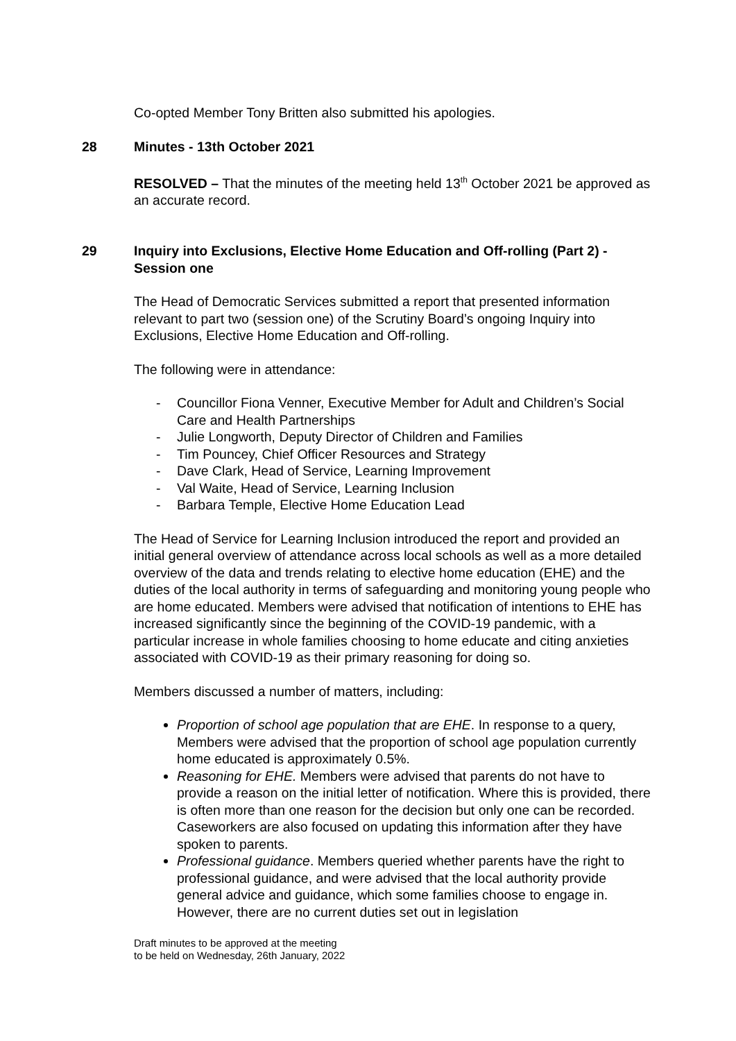Co-opted Member Tony Britten also submitted his apologies.
28 Minutes - 13th October 2021
RESOLVED – That the minutes of the meeting held 13<sup>th</sup> October 2021 be approved as an accurate record.
29 Inquiry into Exclusions, Elective Home Education and Off-rolling (Part 2) - Session one
The Head of Democratic Services submitted a report that presented information relevant to part two (session one) of the Scrutiny Board’s ongoing Inquiry into Exclusions, Elective Home Education and Off-rolling.
The following were in attendance:
- Councillor Fiona Venner, Executive Member for Adult and Children’s Social Care and Health Partnerships
- Julie Longworth, Deputy Director of Children and Families
- Tim Pouncey, Chief Officer Resources and Strategy
- Dave Clark, Head of Service, Learning Improvement
- Val Waite, Head of Service, Learning Inclusion
- Barbara Temple, Elective Home Education Lead
The Head of Service for Learning Inclusion introduced the report and provided an initial general overview of attendance across local schools as well as a more detailed overview of the data and trends relating to elective home education (EHE) and the duties of the local authority in terms of safeguarding and monitoring young people who are home educated. Members were advised that notification of intentions to EHE has increased significantly since the beginning of the COVID-19 pandemic, with a particular increase in whole families choosing to home educate and citing anxieties associated with COVID-19 as their primary reasoning for doing so.
Members discussed a number of matters, including:
Proportion of school age population that are EHE. In response to a query, Members were advised that the proportion of school age population currently home educated is approximately 0.5%.
Reasoning for EHE. Members were advised that parents do not have to provide a reason on the initial letter of notification. Where this is provided, there is often more than one reason for the decision but only one can be recorded. Caseworkers are also focused on updating this information after they have spoken to parents.
Professional guidance. Members queried whether parents have the right to professional guidance, and were advised that the local authority provide general advice and guidance, which some families choose to engage in. However, there are no current duties set out in legislation
Draft minutes to be approved at the meeting
to be held on Wednesday, 26th January, 2022